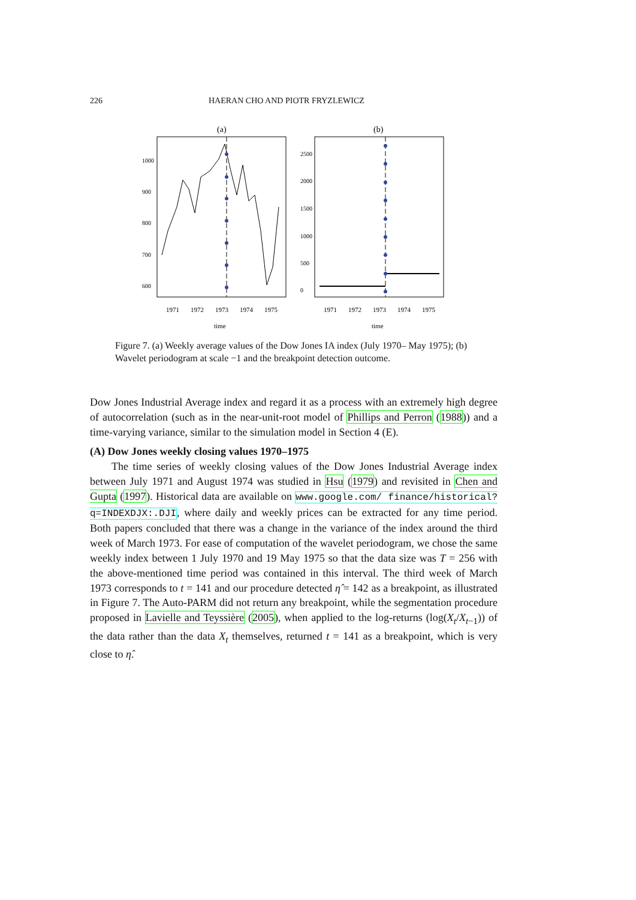226 HAERAN CHO AND PIOTR FRYZLEWICZ
(a)
(b)
1971
1972
1973
1974
1975
1971
1972
1973
1974
1975
time
time
600
700
800
900
1000
0
500
1000
1500
2000
2500
Figure 7. (a) Weekly average values of the Dow Jones IA index (July 1970– May 1975); (b) Wavelet periodogram at scale −1 and the breakpoint detection outcome.
Dow Jones Industrial Average index and regard it as a process with an extremely high degree of autocorrelation (such as in the near-unit-root model of Phillips and Perron (1988)) and a time-varying variance, similar to the simulation model in Section 4 (E).
(A) Dow Jones weekly closing values 1970–1975
The time series of weekly closing values of the Dow Jones Industrial Average index between July 1971 and August 1974 was studied in Hsu (1979) and revisited in Chen and Gupta (1997). Historical data are available on www.google.com/ finance/historical?q=INDEXDJX:.DJI, where daily and weekly prices can be extracted for any time period. Both papers concluded that there was a change in the variance of the index around the third week of March 1973. For ease of computation of the wavelet periodogram, we chose the same weekly index between 1 July 1970 and 19 May 1975 so that the data size was T = 256 with the above-mentioned time period was contained in this interval. The third week of March 1973 corresponds to t = 141 and our procedure detected η̂ = 142 as a breakpoint, as illustrated in Figure 7. The Auto-PARM did not return any breakpoint, while the segmentation procedure proposed in Lavielle and Teyssière (2005), when applied to the log-returns (log(X<sub>t</sub>/X<sub>t−1</sub>)) of the data rather than the data X<sub>t</sub> themselves, returned t = 141 as a breakpoint, which is very close to η̂.